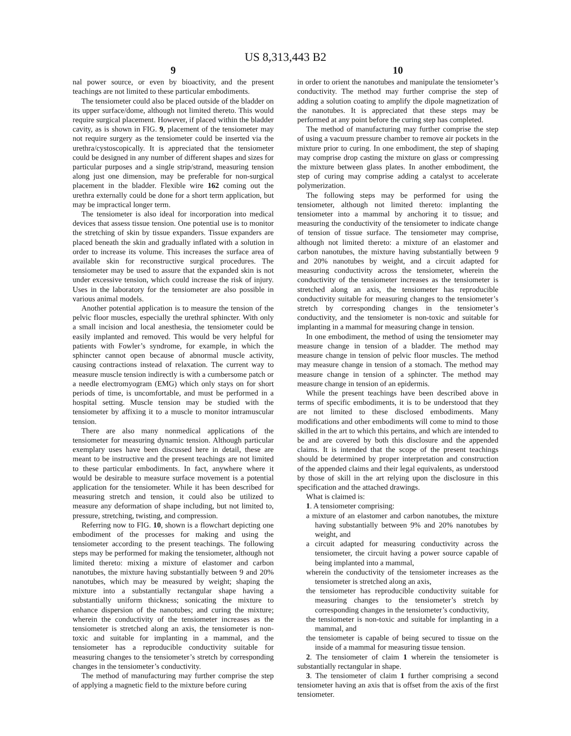US 8,313,443 B2
9
nal power source, or even by bioactivity, and the present teachings are not limited to these particular embodiments.
The tensiometer could also be placed outside of the bladder on its upper surface/dome, although not limited thereto. This would require surgical placement. However, if placed within the bladder cavity, as is shown in FIG. 9, placement of the tensiometer may not require surgery as the tensiometer could be inserted via the urethra/cystoscopically. It is appreciated that the tensiometer could be designed in any number of different shapes and sizes for particular purposes and a single strip/strand, measuring tension along just one dimension, may be preferable for non-surgical placement in the bladder. Flexible wire 162 coming out the urethra externally could be done for a short term application, but may be impractical longer term.
The tensiometer is also ideal for incorporation into medical devices that assess tissue tension. One potential use is to monitor the stretching of skin by tissue expanders. Tissue expanders are placed beneath the skin and gradually inflated with a solution in order to increase its volume. This increases the surface area of available skin for reconstructive surgical procedures. The tensiometer may be used to assure that the expanded skin is not under excessive tension, which could increase the risk of injury. Uses in the laboratory for the tensiometer are also possible in various animal models.
Another potential application is to measure the tension of the pelvic floor muscles, especially the urethral sphincter. With only a small incision and local anesthesia, the tensiometer could be easily implanted and removed. This would be very helpful for patients with Fowler’s syndrome, for example, in which the sphincter cannot open because of abnormal muscle activity, causing contractions instead of relaxation. The current way to measure muscle tension indirectly is with a cumbersome patch or a needle electromyogram (EMG) which only stays on for short periods of time, is uncomfortable, and must be performed in a hospital setting. Muscle tension may be studied with the tensiometer by affixing it to a muscle to monitor intramuscular tension.
There are also many nonmedical applications of the tensiometer for measuring dynamic tension. Although particular exemplary uses have been discussed here in detail, these are meant to be instructive and the present teachings are not limited to these particular embodiments. In fact, anywhere where it would be desirable to measure surface movement is a potential application for the tensiometer. While it has been described for measuring stretch and tension, it could also be utilized to measure any deformation of shape including, but not limited to, pressure, stretching, twisting, and compression.
Referring now to FIG. 10, shown is a flowchart depicting one embodiment of the processes for making and using the tensiometer according to the present teachings. The following steps may be performed for making the tensiometer, although not limited thereto: mixing a mixture of elastomer and carbon nanotubes, the mixture having substantially between 9 and 20% nanotubes, which may be measured by weight; shaping the mixture into a substantially rectangular shape having a substantially uniform thickness; sonicating the mixture to enhance dispersion of the nanotubes; and curing the mixture; wherein the conductivity of the tensiometer increases as the tensiometer is stretched along an axis, the tensiometer is non-toxic and suitable for implanting in a mammal, and the tensiometer has a reproducible conductivity suitable for measuring changes to the tensiometer’s stretch by corresponding changes in the tensiometer’s conductivity.
The method of manufacturing may further comprise the step of applying a magnetic field to the mixture before curing
10
in order to orient the nanotubes and manipulate the tensiometer’s conductivity. The method may further comprise the step of adding a solution coating to amplify the dipole magnetization of the nanotubes. It is appreciated that these steps may be performed at any point before the curing step has completed.
The method of manufacturing may further comprise the step of using a vacuum pressure chamber to remove air pockets in the mixture prior to curing. In one embodiment, the step of shaping may comprise drop casting the mixture on glass or compressing the mixture between glass plates. In another embodiment, the step of curing may comprise adding a catalyst to accelerate polymerization.
The following steps may be performed for using the tensiometer, although not limited thereto: implanting the tensiometer into a mammal by anchoring it to tissue; and measuring the conductivity of the tensiometer to indicate change of tension of tissue surface. The tensiometer may comprise, although not limited thereto: a mixture of an elastomer and carbon nanotubes, the mixture having substantially between 9 and 20% nanotubes by weight, and a circuit adapted for measuring conductivity across the tensiometer, wherein the conductivity of the tensiometer increases as the tensiometer is stretched along an axis, the tensiometer has reproducible conductivity suitable for measuring changes to the tensiometer’s stretch by corresponding changes in the tensiometer’s conductivity, and the tensiometer is non-toxic and suitable for implanting in a mammal for measuring change in tension.
In one embodiment, the method of using the tensiometer may measure change in tension of a bladder. The method may measure change in tension of pelvic floor muscles. The method may measure change in tension of a stomach. The method may measure change in tension of a sphincter. The method may measure change in tension of an epidermis.
While the present teachings have been described above in terms of specific embodiments, it is to be understood that they are not limited to these disclosed embodiments. Many modifications and other embodiments will come to mind to those skilled in the art to which this pertains, and which are intended to be and are covered by both this disclosure and the appended claims. It is intended that the scope of the present teachings should be determined by proper interpretation and construction of the appended claims and their legal equivalents, as understood by those of skill in the art relying upon the disclosure in this specification and the attached drawings.
What is claimed is:
1. A tensiometer comprising:
a mixture of an elastomer and carbon nanotubes, the mixture having substantially between 9% and 20% nanotubes by weight, and
a circuit adapted for measuring conductivity across the tensiometer, the circuit having a power source capable of being implanted into a mammal,
wherein the conductivity of the tensiometer increases as the tensiometer is stretched along an axis,
the tensiometer has reproducible conductivity suitable for measuring changes to the tensiometer’s stretch by corresponding changes in the tensiometer’s conductivity,
the tensiometer is non-toxic and suitable for implanting in a mammal, and
the tensiometer is capable of being secured to tissue on the inside of a mammal for measuring tissue tension.
2. The tensiometer of claim 1 wherein the tensiometer is substantially rectangular in shape.
3. The tensiometer of claim 1 further comprising a second tensiometer having an axis that is offset from the axis of the first tensiometer.